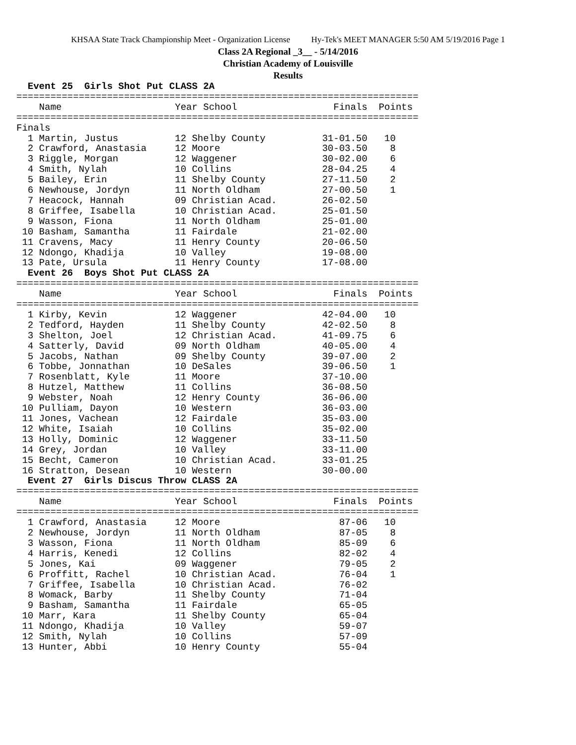KHSAA State Track Championship Meet - Organization License Hy-Tek's MEET MANAGER 5:50 AM 5/19/2016 Page 1
Class 2A Regional _3__ - 5/14/2016
Christian Academy of Louisville
Results
  Event 25  Girls Shot Put CLASS 2A
=======================================================================
    Name                    Year School                 Finals  Points
=======================================================================
Finals
  1 Martin, Justus          12 Shelby County          31-01.50   10
  2 Crawford, Anastasia     12 Moore                  30-03.50    8
  3 Riggle, Morgan          12 Waggener               30-02.00    6
  4 Smith, Nylah            10 Collins                28-04.25    4
  5 Bailey, Erin            11 Shelby County          27-11.50    2
  6 Newhouse, Jordyn        11 North Oldham           27-00.50    1
  7 Heacock, Hannah         09 Christian Acad.        26-02.50
  8 Griffee, Isabella       10 Christian Acad.        25-01.50
  9 Wasson, Fiona           11 North Oldham           25-01.00
 10 Basham, Samantha        11 Fairdale               21-02.00
 11 Cravens, Macy           11 Henry County           20-06.50
 12 Ndongo, Khadija         10 Valley                 19-08.00
 13 Pate, Ursula            11 Henry County           17-08.00
  Event 26  Boys Shot Put CLASS 2A
=======================================================================
    Name                    Year School                 Finals  Points
=======================================================================
  1 Kirby, Kevin            12 Waggener               42-04.00   10
  2 Tedford, Hayden         11 Shelby County          42-02.50    8
  3 Shelton, Joel           12 Christian Acad.        41-09.75    6
  4 Satterly, David         09 North Oldham           40-05.00    4
  5 Jacobs, Nathan          09 Shelby County          39-07.00    2
  6 Tobbe, Jonnathan        10 DeSales                39-06.50    1
  7 Rosenblatt, Kyle        11 Moore                  37-10.00
  8 Hutzel, Matthew         11 Collins                36-08.50
  9 Webster, Noah           12 Henry County           36-06.00
 10 Pulliam, Dayon          10 Western                36-03.00
 11 Jones, Vachean          12 Fairdale               35-03.00
 12 White, Isaiah           10 Collins                35-02.00
 13 Holly, Dominic          12 Waggener               33-11.50
 14 Grey, Jordan            10 Valley                 33-11.00
 15 Becht, Cameron          10 Christian Acad.        33-01.25
 16 Stratton, Desean        10 Western                30-00.00
  Event 27  Girls Discus Throw CLASS 2A
=======================================================================
    Name                    Year School                 Finals  Points
=======================================================================
  1 Crawford, Anastasia     12 Moore                     87-06   10
  2 Newhouse, Jordyn        11 North Oldham              87-05    8
  3 Wasson, Fiona           11 North Oldham              85-09    6
  4 Harris, Kenedi          12 Collins                   82-02    4
  5 Jones, Kai              09 Waggener                  79-05    2
  6 Proffitt, Rachel        10 Christian Acad.           76-04    1
  7 Griffee, Isabella       10 Christian Acad.           76-02
  8 Womack, Barby           11 Shelby County             71-04
  9 Basham, Samantha        11 Fairdale                  65-05
 10 Marr, Kara              11 Shelby County             65-04
 11 Ndongo, Khadija         10 Valley                    59-07
 12 Smith, Nylah            10 Collins                   57-09
 13 Hunter, Abbi            10 Henry County              55-04